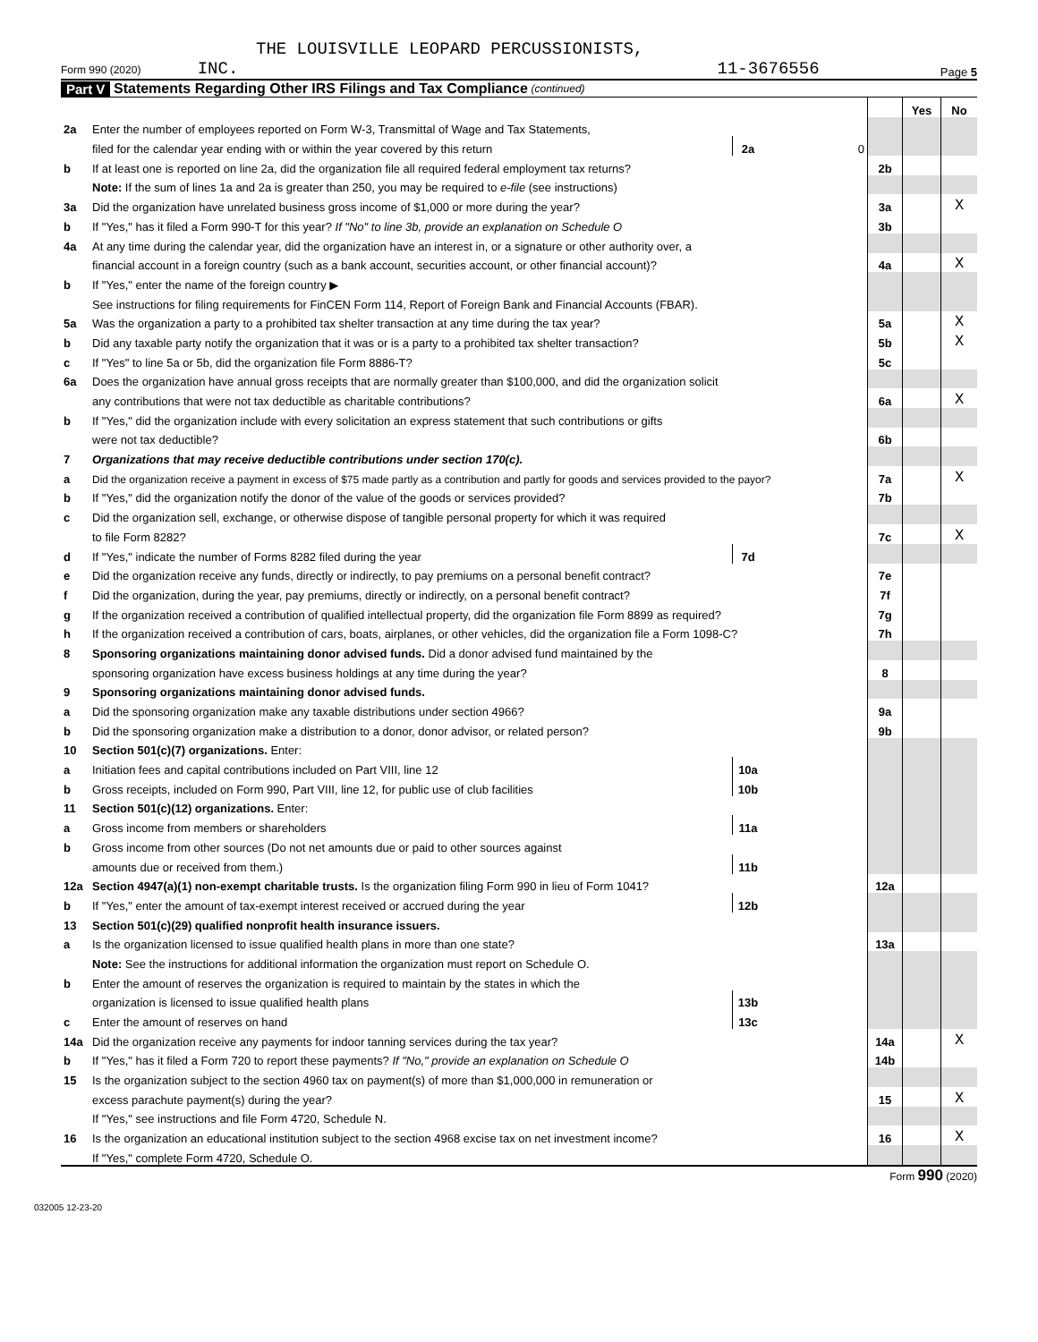THE LOUISVILLE LEOPARD PERCUSSIONISTS,
Form 990 (2020) INC. 11-3676556 Page 5
Part V Statements Regarding Other IRS Filings and Tax Compliance (continued)
| | | | | | Yes | No |
| 2a | Enter the number of employees reported on Form W-3, Transmittal of Wage and Tax Statements, | | | | | |
| | filed for the calendar year ending with or within the year covered by this return | 2a | 0 | | | |
| b | If at least one is reported on line 2a, did the organization file all required federal employment tax returns? | | | 2b | | |
| | Note: If the sum of lines 1a and 2a is greater than 250, you may be required to e-file (see instructions) | | | | | |
| 3a | Did the organization have unrelated business gross income of $1,000 or more during the year? | | | 3a | | X |
| b | If "Yes," has it filed a Form 990-T for this year? If "No" to line 3b, provide an explanation on Schedule O | | | 3b | | |
| 4a | At any time during the calendar year, did the organization have an interest in, or a signature or other authority over, a | | | | | |
| | financial account in a foreign country (such as a bank account, securities account, or other financial account)? | | | 4a | | X |
| b | If "Yes," enter the name of the foreign country ▶ | | | | | |
| | See instructions for filing requirements for FinCEN Form 114, Report of Foreign Bank and Financial Accounts (FBAR). | | | | | |
| 5a | Was the organization a party to a prohibited tax shelter transaction at any time during the tax year? | | | 5a | | X |
| b | Did any taxable party notify the organization that it was or is a party to a prohibited tax shelter transaction? | | | 5b | | X |
| c | If "Yes" to line 5a or 5b, did the organization file Form 8886-T? | | | 5c | | |
| 6a | Does the organization have annual gross receipts that are normally greater than $100,000, and did the organization solicit | | | | | |
| | any contributions that were not tax deductible as charitable contributions? | | | 6a | | X |
| b | If "Yes," did the organization include with every solicitation an express statement that such contributions or gifts | | | | | |
| | were not tax deductible? | | | 6b | | |
| 7 | Organizations that may receive deductible contributions under section 170(c). | | | | | |
| a | Did the organization receive a payment in excess of $75 made partly as a contribution and partly for goods and services provided to the payor? | | | 7a | | X |
| b | If "Yes," did the organization notify the donor of the value of the goods or services provided? | | | 7b | | |
| c | Did the organization sell, exchange, or otherwise dispose of tangible personal property for which it was required | | | | | |
| | to file Form 8282? | | | 7c | | X |
| d | If "Yes," indicate the number of Forms 8282 filed during the year | 7d | | | | |
| e | Did the organization receive any funds, directly or indirectly, to pay premiums on a personal benefit contract? | | | 7e | | |
| f | Did the organization, during the year, pay premiums, directly or indirectly, on a personal benefit contract? | | | 7f | | |
| g | If the organization received a contribution of qualified intellectual property, did the organization file Form 8899 as required? | | | 7g | | |
| h | If the organization received a contribution of cars, boats, airplanes, or other vehicles, did the organization file a Form 1098-C? | | | 7h | | |
| 8 | Sponsoring organizations maintaining donor advised funds. Did a donor advised fund maintained by the | | | | | |
| | sponsoring organization have excess business holdings at any time during the year? | | | 8 | | |
| 9 | Sponsoring organizations maintaining donor advised funds. | | | | | |
| a | Did the sponsoring organization make any taxable distributions under section 4966? | | | 9a | | |
| b | Did the sponsoring organization make a distribution to a donor, donor advisor, or related person? | | | 9b | | |
| 10 | Section 501(c)(7) organizations. Enter: | | | | | |
| a | Initiation fees and capital contributions included on Part VIII, line 12 | 10a | | | | |
| b | Gross receipts, included on Form 990, Part VIII, line 12, for public use of club facilities | 10b | | | | |
| 11 | Section 501(c)(12) organizations. Enter: | | | | | |
| a | Gross income from members or shareholders | 11a | | | | |
| b | Gross income from other sources (Do not net amounts due or paid to other sources against | | | | | |
| | amounts due or received from them.) | 11b | | | | |
| 12a | Section 4947(a)(1) non-exempt charitable trusts. Is the organization filing Form 990 in lieu of Form 1041? | | | 12a | | |
| b | If "Yes," enter the amount of tax-exempt interest received or accrued during the year | 12b | | | | |
| 13 | Section 501(c)(29) qualified nonprofit health insurance issuers. | | | | | |
| a | Is the organization licensed to issue qualified health plans in more than one state? | | | 13a | | |
| | Note: See the instructions for additional information the organization must report on Schedule O. | | | | | |
| b | Enter the amount of reserves the organization is required to maintain by the states in which the | | | | | |
| | organization is licensed to issue qualified health plans | 13b | | | | |
| c | Enter the amount of reserves on hand | 13c | | | | |
| 14a | Did the organization receive any payments for indoor tanning services during the tax year? | | | 14a | | X |
| b | If "Yes," has it filed a Form 720 to report these payments? If "No," provide an explanation on Schedule O | | | 14b | | |
| 15 | Is the organization subject to the section 4960 tax on payment(s) of more than $1,000,000 in remuneration or | | | | | |
| | excess parachute payment(s) during the year? | | | 15 | | X |
| | If "Yes," see instructions and file Form 4720, Schedule N. | | | | | |
| 16 | Is the organization an educational institution subject to the section 4968 excise tax on net investment income? | | | 16 | | X |
| | If "Yes," complete Form 4720, Schedule O. | | | | | |
Form 990 (2020)
032005 12-23-20